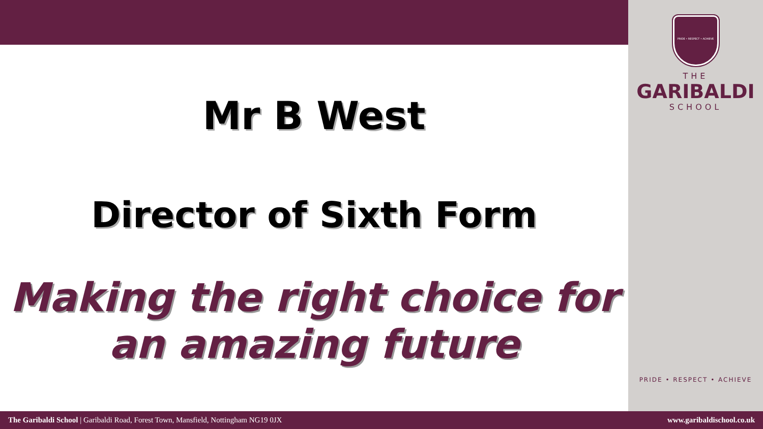PRIDE • RESPECT • ACHIEVE
THE
GARIBALDI
SCHOOL
Mr B West
Director of Sixth Form
Making the right choice for
an amazing future
PRIDE • RESPECT • ACHIEVE
The Garibaldi School | Garibaldi Road, Forest Town, Mansfield, Nottingham NG19 0JX www.garibaldischool.co.uk